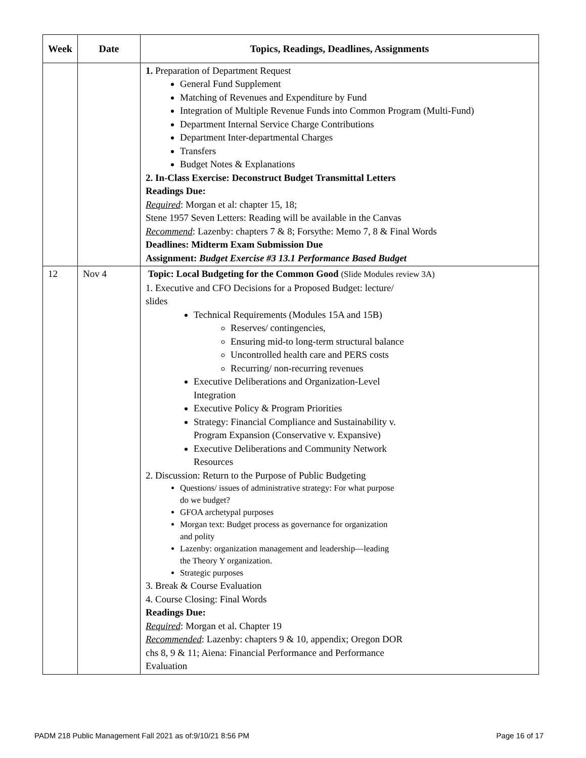| Week | Date | Topics, Readings, Deadlines, Assignments |
| --- | --- | --- |
| | | 1. Preparation of Department Request General Fund Supplement Matching of Revenues and Expenditure by Fund Integration of Multiple Revenue Funds into Common Program (Multi-Fund) Department Internal Service Charge Contributions Department Inter-departmental Charges Transfers Budget Notes & Explanations 2. In-Class Exercise: Deconstruct Budget Transmittal Letters Readings Due: Required : Morgan et al: chapter 15, 18; Stene 1957 Seven Letters: Reading will be available in the Canvas Recommend : Lazenby: chapters 7 & 8; Forsythe: Memo 7, 8 & Final Words Deadlines: Midterm Exam Submission Due Assignment: Budget Exercise #3 13.1 Performance Based Budget |
| 12 | Nov 4 | Topic: Local Budgeting for the Common Good (Slide Modules review 3A) 1. Executive and CFO Decisions for a Proposed Budget: lecture/ slides Technical Requirements (Modules 15A and 15B) Reserves/ contingencies, Ensuring mid-to long-term structural balance Uncontrolled health care and PERS costs Recurring/ non-recurring revenues Executive Deliberations and Organization-Level Integration Executive Policy & Program Priorities Strategy: Financial Compliance and Sustainability v. Program Expansion (Conservative v. Expansive) Executive Deliberations and Community Network Resources 2. Discussion: Return to the Purpose of Public Budgeting Questions/ issues of administrative strategy: For what purpose do we budget? GFOA archetypal purposes Morgan text: Budget process as governance for organization and polity Lazenby: organization management and leadership—leading the Theory Y organization. Strategic purposes 3. Break & Course Evaluation 4. Course Closing: Final Words Readings Due: Required : Morgan et al. Chapter 19 Recommended : Lazenby: chapters 9 & 10, appendix; Oregon DOR chs 8, 9 & 11; Aiena: Financial Performance and Performance Evaluation |
PADM 218 Public Management Fall 2021 as of:9/10/21 8:56 PM Page 16 of 17